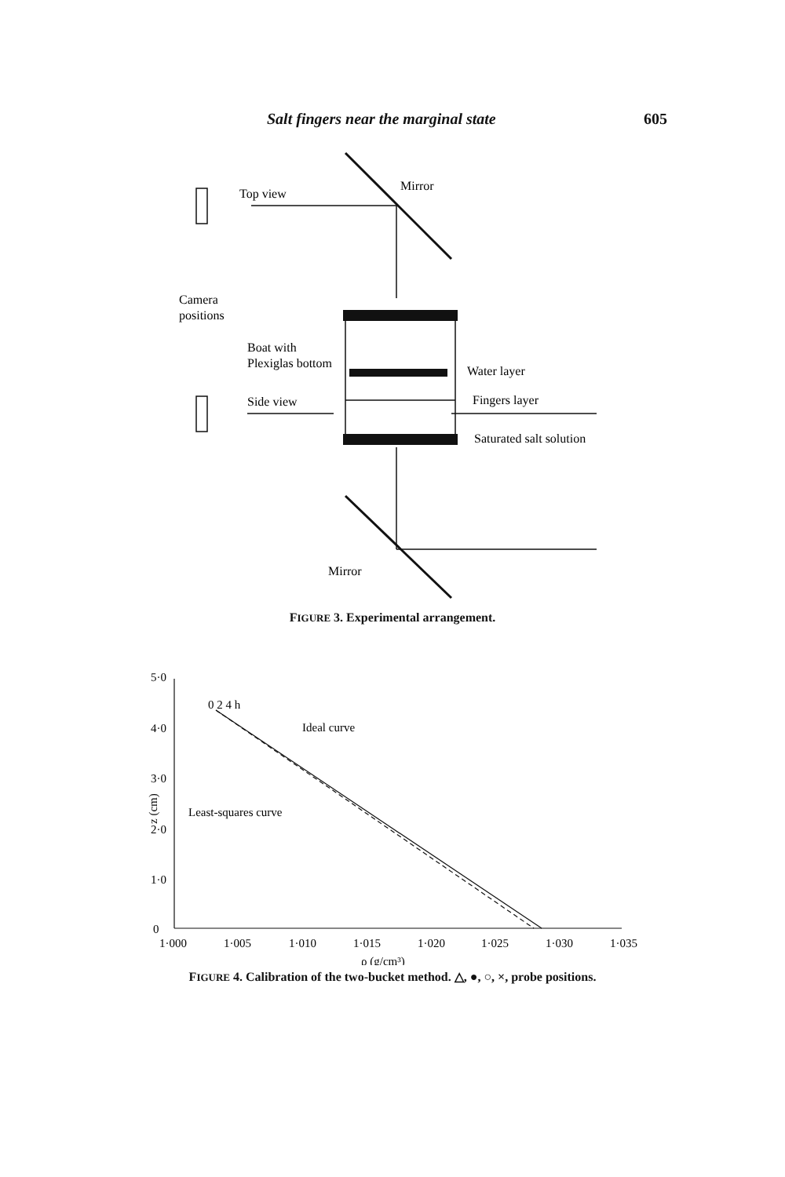Salt fingers near the marginal state 605
Top view
Mirror
Camera
positions
Boat with
Plexiglas bottom
Water layer
Side view
Fingers layer
Saturated salt solution
Mirror
FIGURE 3. Experimental arrangement.
5·0
4·0
3·0
2·0
1·0
0
1·000
1·005
1·010
1·015
1·020
1·025
1·030
1·035
0 2 4 h
Ideal curve
Least-squares curve
ρ (g/cm³)
z (cm)
FIGURE 4. Calibration of the two-bucket method. △, ●, ○, ×, probe positions.